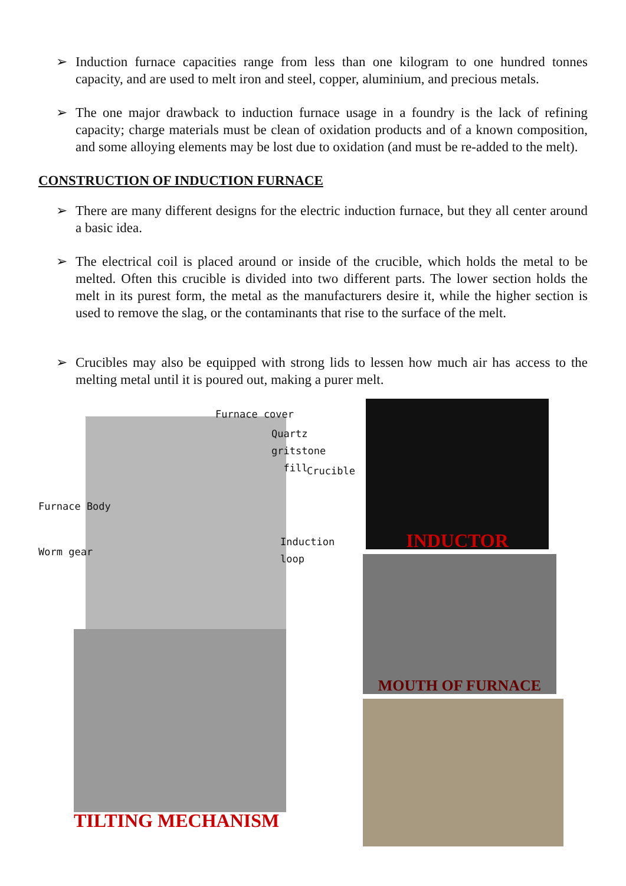➢ Induction furnace capacities range from less than one kilogram to one hundred tonnes capacity, and are used to melt iron and steel, copper, aluminium, and precious metals.
➢ The one major drawback to induction furnace usage in a foundry is the lack of refining capacity; charge materials must be clean of oxidation products and of a known composition, and some alloying elements may be lost due to oxidation (and must be re-added to the melt).
CONSTRUCTION OF INDUCTION FURNACE
➢ There are many different designs for the electric induction furnace, but they all center around a basic idea.
➢ The electrical coil is placed around or inside of the crucible, which holds the metal to be melted. Often this crucible is divided into two different parts. The lower section holds the melt in its purest form, the metal as the manufacturers desire it, while the higher section is used to remove the slag, or the contaminants that rise to the surface of the melt.
➢ Crucibles may also be equipped with strong lids to lessen how much air has access to the melting metal until it is poured out, making a purer melt.
Furnace cover
Quartz gritstone
fill
Crucible
Furnace Body
Induction
loop
Worm gear
TILTING MECHANISM
INDUCTOR
MOUTH OF FURNACE